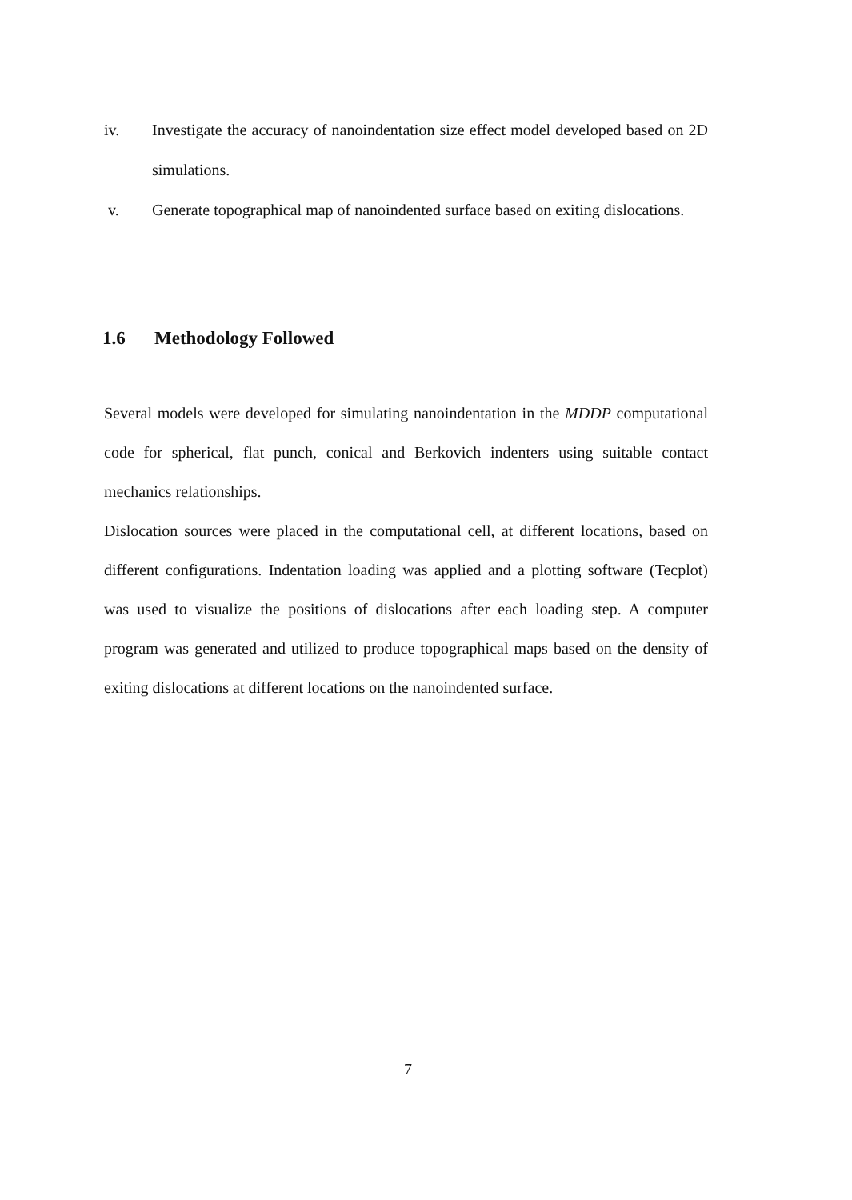iv. Investigate the accuracy of nanoindentation size effect model developed based on 2D simulations.
v. Generate topographical map of nanoindented surface based on exiting dislocations.
1.6 Methodology Followed
Several models were developed for simulating nanoindentation in the MDDP computational code for spherical, flat punch, conical and Berkovich indenters using suitable contact mechanics relationships.
Dislocation sources were placed in the computational cell, at different locations, based on different configurations. Indentation loading was applied and a plotting software (Tecplot) was used to visualize the positions of dislocations after each loading step. A computer program was generated and utilized to produce topographical maps based on the density of exiting dislocations at different locations on the nanoindented surface.
7